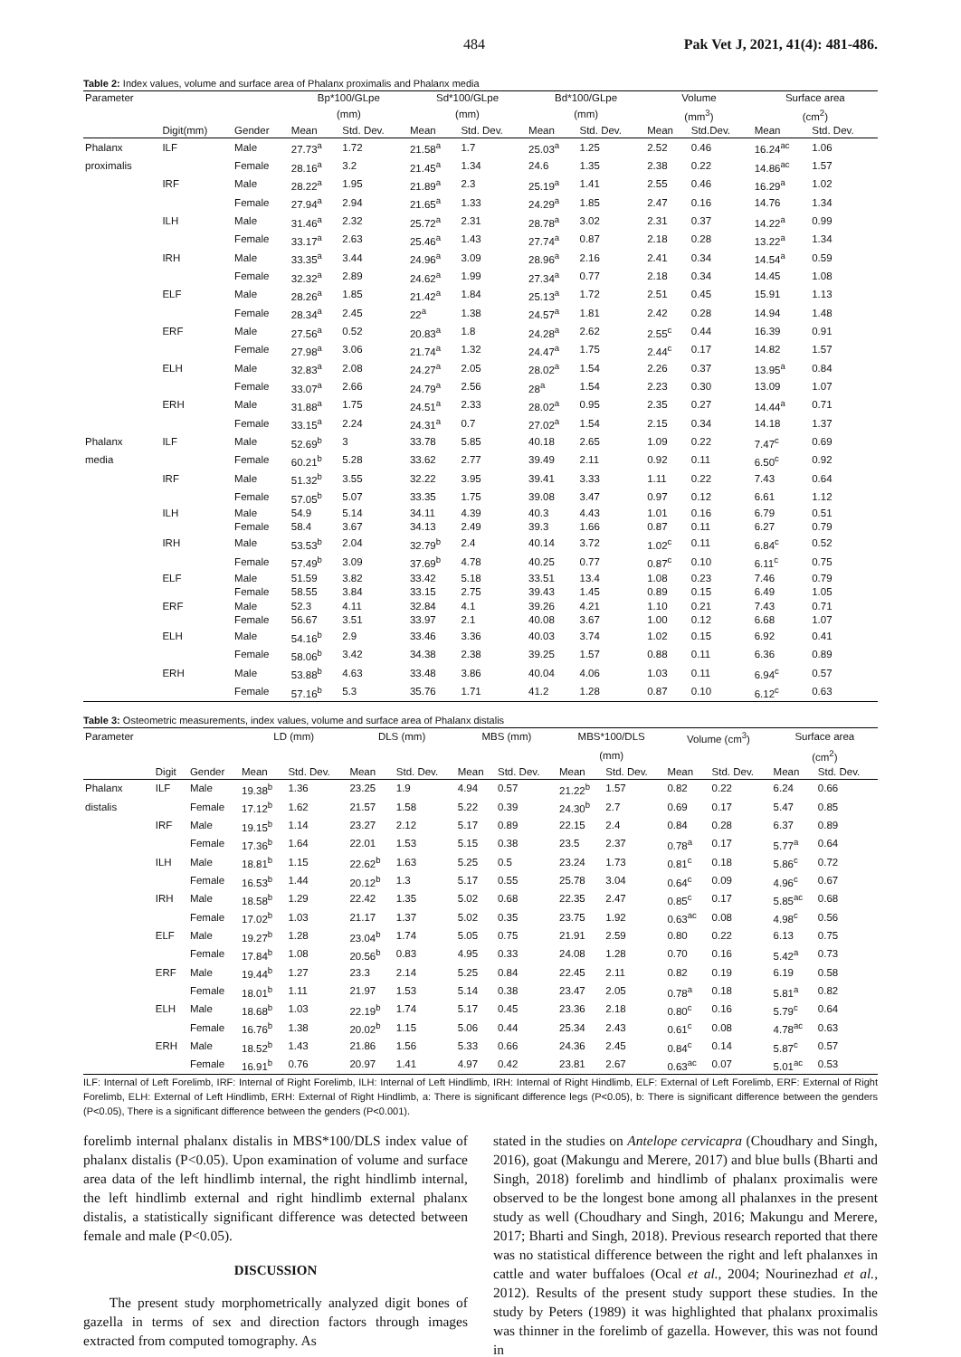484 Pak Vet J, 2021, 41(4): 481-486.
Table 2: Index values, volume and surface area of Phalanx proximalis and Phalanx media
| Parameter | | | Bp*100/GLpe | | Sd*100/GLpe | | Bd*100/GLpe | | Volume | | Surface area | |
| --- | --- | --- | --- | --- | --- | --- | --- | --- | --- | --- | --- | --- |
| | | | (mm) | | (mm) | | (mm) | | (mm<sup>3</sup>) | | (cm<sup>2</sup>) | |
| | Digit(mm) | Gender | Mean | Std. Dev. | Mean | Std. Dev. | Mean | Std. Dev. | Mean | Std.Dev. | Mean | Std. Dev. |
| Phalanx | ILF | Male | 27.73<sup>a</sup> | 1.72 | 21.58<sup>a</sup> | 1.7 | 25.03<sup>a</sup> | 1.25 | 2.52 | 0.46 | 16.24<sup>ac</sup> | 1.06 |
| proximalis | | Female | 28.16<sup>a</sup> | 3.2 | 21.45<sup>a</sup> | 1.34 | 24.6 | 1.35 | 2.38 | 0.22 | 14.86<sup>ac</sup> | 1.57 |
| | IRF | Male | 28.22<sup>a</sup> | 1.95 | 21.89<sup>a</sup> | 2.3 | 25.19<sup>a</sup> | 1.41 | 2.55 | 0.46 | 16.29<sup>a</sup> | 1.02 |
| | | Female | 27.94<sup>a</sup> | 2.94 | 21.65<sup>a</sup> | 1.33 | 24.29<sup>a</sup> | 1.85 | 2.47 | 0.16 | 14.76 | 1.34 |
| | ILH | Male | 31.46<sup>a</sup> | 2.32 | 25.72<sup>a</sup> | 2.31 | 28.78<sup>a</sup> | 3.02 | 2.31 | 0.37 | 14.22<sup>a</sup> | 0.99 |
| | | Female | 33.17<sup>a</sup> | 2.63 | 25.46<sup>a</sup> | 1.43 | 27.74<sup>a</sup> | 0.87 | 2.18 | 0.28 | 13.22<sup>a</sup> | 1.34 |
| | IRH | Male | 33.35<sup>a</sup> | 3.44 | 24.96<sup>a</sup> | 3.09 | 28.96<sup>a</sup> | 2.16 | 2.41 | 0.34 | 14.54<sup>a</sup> | 0.59 |
| | | Female | 32.32<sup>a</sup> | 2.89 | 24.62<sup>a</sup> | 1.99 | 27.34<sup>a</sup> | 0.77 | 2.18 | 0.34 | 14.45 | 1.08 |
| | ELF | Male | 28.26<sup>a</sup> | 1.85 | 21.42<sup>a</sup> | 1.84 | 25.13<sup>a</sup> | 1.72 | 2.51 | 0.45 | 15.91 | 1.13 |
| | | Female | 28.34<sup>a</sup> | 2.45 | 22<sup>a</sup> | 1.38 | 24.57<sup>a</sup> | 1.81 | 2.42 | 0.28 | 14.94 | 1.48 |
| | ERF | Male | 27.56<sup>a</sup> | 0.52 | 20.83<sup>a</sup> | 1.8 | 24.28<sup>a</sup> | 2.62 | 2.55<sup>c</sup> | 0.44 | 16.39 | 0.91 |
| | | Female | 27.98<sup>a</sup> | 3.06 | 21.74<sup>a</sup> | 1.32 | 24.47<sup>a</sup> | 1.75 | 2.44<sup>c</sup> | 0.17 | 14.82 | 1.57 |
| | ELH | Male | 32.83<sup>a</sup> | 2.08 | 24.27<sup>a</sup> | 2.05 | 28.02<sup>a</sup> | 1.54 | 2.26 | 0.37 | 13.95<sup>a</sup> | 0.84 |
| | | Female | 33.07<sup>a</sup> | 2.66 | 24.79<sup>a</sup> | 2.56 | 28<sup>a</sup> | 1.54 | 2.23 | 0.30 | 13.09 | 1.07 |
| | ERH | Male | 31.88<sup>a</sup> | 1.75 | 24.51<sup>a</sup> | 2.33 | 28.02<sup>a</sup> | 0.95 | 2.35 | 0.27 | 14.44<sup>a</sup> | 0.71 |
| | | Female | 33.15<sup>a</sup> | 2.24 | 24.31<sup>a</sup> | 0.7 | 27.02<sup>a</sup> | 1.54 | 2.15 | 0.34 | 14.18 | 1.37 |
| Phalanx | ILF | Male | 52.69<sup>b</sup> | 3 | 33.78 | 5.85 | 40.18 | 2.65 | 1.09 | 0.22 | 7.47<sup>c</sup> | 0.69 |
| media | | Female | 60.21<sup>b</sup> | 5.28 | 33.62 | 2.77 | 39.49 | 2.11 | 0.92 | 0.11 | 6.50<sup>c</sup> | 0.92 |
| | IRF | Male | 51.32<sup>b</sup> | 3.55 | 32.22 | 3.95 | 39.41 | 3.33 | 1.11 | 0.22 | 7.43 | 0.64 |
| | | Female | 57.05<sup>b</sup> | 5.07 | 33.35 | 1.75 | 39.08 | 3.47 | 0.97 | 0.12 | 6.61 | 1.12 |
| | ILH | Male | 54.9 | 5.14 | 34.11 | 4.39 | 40.3 | 4.43 | 1.01 | 0.16 | 6.79 | 0.51 |
| | | Female | 58.4 | 3.67 | 34.13 | 2.49 | 39.3 | 1.66 | 0.87 | 0.11 | 6.27 | 0.79 |
| | IRH | Male | 53.53<sup>b</sup> | 2.04 | 32.79<sup>b</sup> | 2.4 | 40.14 | 3.72 | 1.02<sup>c</sup> | 0.11 | 6.84<sup>c</sup> | 0.52 |
| | | Female | 57.49<sup>b</sup> | 3.09 | 37.69<sup>b</sup> | 4.78 | 40.25 | 0.77 | 0.87<sup>c</sup> | 0.10 | 6.11<sup>c</sup> | 0.75 |
| | ELF | Male | 51.59 | 3.82 | 33.42 | 5.18 | 33.51 | 13.4 | 1.08 | 0.23 | 7.46 | 0.79 |
| | | Female | 58.55 | 3.84 | 33.15 | 2.75 | 39.43 | 1.45 | 0.89 | 0.15 | 6.49 | 1.05 |
| | ERF | Male | 52.3 | 4.11 | 32.84 | 4.1 | 39.26 | 4.21 | 1.10 | 0.21 | 7.43 | 0.71 |
| | | Female | 56.67 | 3.51 | 33.97 | 2.1 | 40.08 | 3.67 | 1.00 | 0.12 | 6.68 | 1.07 |
| | ELH | Male | 54.16<sup>b</sup> | 2.9 | 33.46 | 3.36 | 40.03 | 3.74 | 1.02 | 0.15 | 6.92 | 0.41 |
| | | Female | 58.06<sup>b</sup> | 3.42 | 34.38 | 2.38 | 39.25 | 1.57 | 0.88 | 0.11 | 6.36 | 0.89 |
| | ERH | Male | 53.88<sup>b</sup> | 4.63 | 33.48 | 3.86 | 40.04 | 4.06 | 1.03 | 0.11 | 6.94<sup>c</sup> | 0.57 |
| | | Female | 57.16<sup>b</sup> | 5.3 | 35.76 | 1.71 | 41.2 | 1.28 | 0.87 | 0.10 | 6.12<sup>c</sup> | 0.63 |
Table 3: Osteometric measurements, index values, volume and surface area of Phalanx distalis
| Parameter | | | LD (mm) | | DLS (mm) | | MBS (mm) | | MBS*100/DLS | | Volume (cm<sup>3</sup>) | | Surface area | |
| --- | --- | --- | --- | --- | --- | --- | --- | --- | --- | --- | --- | --- | --- | --- |
| | | | | | | | | | (mm) | | | | (cm<sup>2</sup>) | |
| | Digit | Gender | Mean | Std. Dev. | Mean | Std. Dev. | Mean | Std. Dev. | Mean | Std. Dev. | Mean | Std. Dev. | Mean | Std. Dev. |
| Phalanx | ILF | Male | 19.38<sup>b</sup> | 1.36 | 23.25 | 1.9 | 4.94 | 0.57 | 21.22<sup>b</sup> | 1.57 | 0.82 | 0.22 | 6.24 | 0.66 |
| distalis | | Female | 17.12<sup>b</sup> | 1.62 | 21.57 | 1.58 | 5.22 | 0.39 | 24.30<sup>b</sup> | 2.7 | 0.69 | 0.17 | 5.47 | 0.85 |
| | IRF | Male | 19.15<sup>b</sup> | 1.14 | 23.27 | 2.12 | 5.17 | 0.89 | 22.15 | 2.4 | 0.84 | 0.28 | 6.37 | 0.89 |
| | | Female | 17.36<sup>b</sup> | 1.64 | 22.01 | 1.53 | 5.15 | 0.38 | 23.5 | 2.37 | 0.78<sup>a</sup> | 0.17 | 5.77<sup>a</sup> | 0.64 |
| | ILH | Male | 18.81<sup>b</sup> | 1.15 | 22.62<sup>b</sup> | 1.63 | 5.25 | 0.5 | 23.24 | 1.73 | 0.81<sup>c</sup> | 0.18 | 5.86<sup>c</sup> | 0.72 |
| | | Female | 16.53<sup>b</sup> | 1.44 | 20.12<sup>b</sup> | 1.3 | 5.17 | 0.55 | 25.78 | 3.04 | 0.64<sup>c</sup> | 0.09 | 4.96<sup>c</sup> | 0.67 |
| | IRH | Male | 18.58<sup>b</sup> | 1.29 | 22.42 | 1.35 | 5.02 | 0.68 | 22.35 | 2.47 | 0.85<sup>c</sup> | 0.17 | 5.85<sup>ac</sup> | 0.68 |
| | | Female | 17.02<sup>b</sup> | 1.03 | 21.17 | 1.37 | 5.02 | 0.35 | 23.75 | 1.92 | 0.63<sup>ac</sup> | 0.08 | 4.98<sup>c</sup> | 0.56 |
| | ELF | Male | 19.27<sup>b</sup> | 1.28 | 23.04<sup>b</sup> | 1.74 | 5.05 | 0.75 | 21.91 | 2.59 | 0.80 | 0.22 | 6.13 | 0.75 |
| | | Female | 17.84<sup>b</sup> | 1.08 | 20.56<sup>b</sup> | 0.83 | 4.95 | 0.33 | 24.08 | 1.28 | 0.70 | 0.16 | 5.42<sup>a</sup> | 0.73 |
| | ERF | Male | 19.44<sup>b</sup> | 1.27 | 23.3 | 2.14 | 5.25 | 0.84 | 22.45 | 2.11 | 0.82 | 0.19 | 6.19 | 0.58 |
| | | Female | 18.01<sup>b</sup> | 1.11 | 21.97 | 1.53 | 5.14 | 0.38 | 23.47 | 2.05 | 0.78<sup>a</sup> | 0.18 | 5.81<sup>a</sup> | 0.82 |
| | ELH | Male | 18.68<sup>b</sup> | 1.03 | 22.19<sup>b</sup> | 1.74 | 5.17 | 0.45 | 23.36 | 2.18 | 0.80<sup>c</sup> | 0.16 | 5.79<sup>c</sup> | 0.64 |
| | | Female | 16.76<sup>b</sup> | 1.38 | 20.02<sup>b</sup> | 1.15 | 5.06 | 0.44 | 25.34 | 2.43 | 0.61<sup>c</sup> | 0.08 | 4.78<sup>ac</sup> | 0.63 |
| | ERH | Male | 18.52<sup>b</sup> | 1.43 | 21.86 | 1.56 | 5.33 | 0.66 | 24.36 | 2.45 | 0.84<sup>c</sup> | 0.14 | 5.87<sup>c</sup> | 0.57 |
| | | Female | 16.91<sup>b</sup> | 0.76 | 20.97 | 1.41 | 4.97 | 0.42 | 23.81 | 2.67 | 0.63<sup>ac</sup> | 0.07 | 5.01<sup>ac</sup> | 0.53 |
ILF: Internal of Left Forelimb, IRF: Internal of Right Forelimb, ILH: Internal of Left Hindlimb, IRH: Internal of Right Hindlimb, ELF: External of Left Forelimb, ERF: External of Right Forelimb, ELH: External of Left Hindlimb, ERH: External of Right Hindlimb, a: There is significant difference legs (P<0.05), b: There is significant difference between the genders (P<0.05), There is a significant difference between the genders (P<0.001).
forelimb internal phalanx distalis in MBS*100/DLS index value of phalanx distalis (P<0.05). Upon examination of volume and surface area data of the left hindlimb internal, the right hindlimb internal, the left hindlimb external and right hindlimb external phalanx distalis, a statistically significant difference was detected between female and male (P<0.05).
DISCUSSION
The present study morphometrically analyzed digit bones of gazella in terms of sex and direction factors through images extracted from computed tomography. As
stated in the studies on Antelope cervicapra (Choudhary and Singh, 2016), goat (Makungu and Merere, 2017) and blue bulls (Bharti and Singh, 2018) forelimb and hindlimb of phalanx proximalis were observed to be the longest bone among all phalanxes in the present study as well (Choudhary and Singh, 2016; Makungu and Merere, 2017; Bharti and Singh, 2018). Previous research reported that there was no statistical difference between the right and left phalanxes in cattle and water buffaloes (Ocal et al., 2004; Nourinezhad et al., 2012). Results of the present study support these studies. In the study by Peters (1989) it was highlighted that phalanx proximalis was thinner in the forelimb of gazella. However, this was not found in